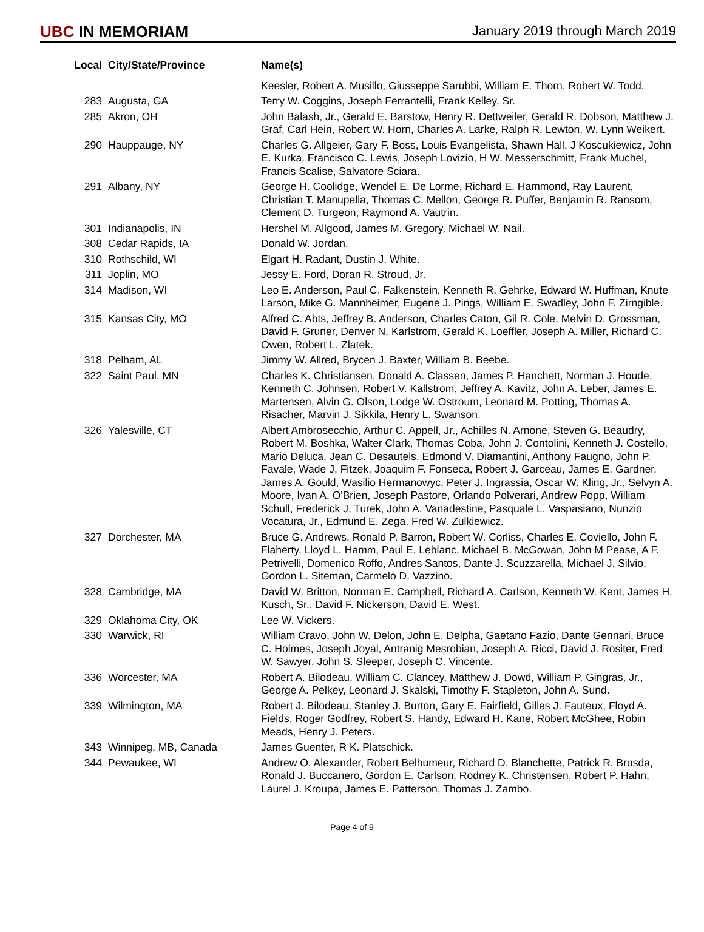UBC IN MEMORIAM
January 2019 through March 2019
| Local | City/State/Province | Name(s) |
| --- | --- | --- |
| | | Keesler, Robert A. Musillo, Giusseppe Sarubbi, William E. Thorn, Robert W. Todd. |
| 283 | Augusta, GA | Terry W. Coggins, Joseph Ferrantelli, Frank Kelley, Sr. |
| 285 | Akron, OH | John Balash, Jr., Gerald E. Barstow, Henry R. Dettweiler, Gerald R. Dobson, Matthew J. Graf, Carl Hein, Robert W. Horn, Charles A. Larke, Ralph R. Lewton, W. Lynn Weikert. |
| 290 | Hauppauge, NY | Charles G. Allgeier, Gary F. Boss, Louis Evangelista, Shawn Hall, J Koscukiewicz, John E. Kurka, Francisco C. Lewis, Joseph Lovizio, H W. Messerschmitt, Frank Muchel, Francis Scalise, Salvatore Sciara. |
| 291 | Albany, NY | George H. Coolidge, Wendel E. De Lorme, Richard E. Hammond, Ray Laurent, Christian T. Manupella, Thomas C. Mellon, George R. Puffer, Benjamin R. Ransom, Clement D. Turgeon, Raymond A. Vautrin. |
| 301 | Indianapolis, IN | Hershel M. Allgood, James M. Gregory, Michael W. Nail. |
| 308 | Cedar Rapids, IA | Donald W. Jordan. |
| 310 | Rothschild, WI | Elgart H. Radant, Dustin J. White. |
| 311 | Joplin, MO | Jessy E. Ford, Doran R. Stroud, Jr. |
| 314 | Madison, WI | Leo E. Anderson, Paul C. Falkenstein, Kenneth R. Gehrke, Edward W. Huffman, Knute Larson, Mike G. Mannheimer, Eugene J. Pings, William E. Swadley, John F. Zirngible. |
| 315 | Kansas City, MO | Alfred C. Abts, Jeffrey B. Anderson, Charles Caton, Gil R. Cole, Melvin D. Grossman, David F. Gruner, Denver N. Karlstrom, Gerald K. Loeffler, Joseph A. Miller, Richard C. Owen, Robert L. Zlatek. |
| 318 | Pelham, AL | Jimmy W. Allred, Brycen J. Baxter, William B. Beebe. |
| 322 | Saint Paul, MN | Charles K. Christiansen, Donald A. Classen, James P. Hanchett, Norman J. Houde, Kenneth C. Johnsen, Robert V. Kallstrom, Jeffrey A. Kavitz, John A. Leber, James E. Martensen, Alvin G. Olson, Lodge W. Ostroum, Leonard M. Potting, Thomas A. Risacher, Marvin J. Sikkila, Henry L. Swanson. |
| 326 | Yalesville, CT | Albert Ambrosecchio, Arthur C. Appell, Jr., Achilles N. Arnone, Steven G. Beaudry, Robert M. Boshka, Walter Clark, Thomas Coba, John J. Contolini, Kenneth J. Costello, Mario Deluca, Jean C. Desautels, Edmond V. Diamantini, Anthony Faugno, John P. Favale, Wade J. Fitzek, Joaquim F. Fonseca, Robert J. Garceau, James E. Gardner, James A. Gould, Wasilio Hermanowyc, Peter J. Ingrassia, Oscar W. Kling, Jr., Selvyn A. Moore, Ivan A. O'Brien, Joseph Pastore, Orlando Polverari, Andrew Popp, William Schull, Frederick J. Turek, John A. Vanadestine, Pasquale L. Vaspasiano, Nunzio Vocatura, Jr., Edmund E. Zega, Fred W. Zulkiewicz. |
| 327 | Dorchester, MA | Bruce G. Andrews, Ronald P. Barron, Robert W. Corliss, Charles E. Coviello, John F. Flaherty, Lloyd L. Hamm, Paul E. Leblanc, Michael B. McGowan, John M Pease, A F. Petrivelli, Domenico Roffo, Andres Santos, Dante J. Scuzzarella, Michael J. Silvio, Gordon L. Siteman, Carmelo D. Vazzino. |
| 328 | Cambridge, MA | David W. Britton, Norman E. Campbell, Richard A. Carlson, Kenneth W. Kent, James H. Kusch, Sr., David F. Nickerson, David E. West. |
| 329 | Oklahoma City, OK | Lee W. Vickers. |
| 330 | Warwick, RI | William Cravo, John W. Delon, John E. Delpha, Gaetano Fazio, Dante Gennari, Bruce C. Holmes, Joseph Joyal, Antranig Mesrobian, Joseph A. Ricci, David J. Rositer, Fred W. Sawyer, John S. Sleeper, Joseph C. Vincente. |
| 336 | Worcester, MA | Robert A. Bilodeau, William C. Clancey, Matthew J. Dowd, William P. Gingras, Jr., George A. Pelkey, Leonard J. Skalski, Timothy F. Stapleton, John A. Sund. |
| 339 | Wilmington, MA | Robert J. Bilodeau, Stanley J. Burton, Gary E. Fairfield, Gilles J. Fauteux, Floyd A. Fields, Roger Godfrey, Robert S. Handy, Edward H. Kane, Robert McGhee, Robin Meads, Henry J. Peters. |
| 343 | Winnipeg, MB, Canada | James Guenter, R K. Platschick. |
| 344 | Pewaukee, WI | Andrew O. Alexander, Robert Belhumeur, Richard D. Blanchette, Patrick R. Brusda, Ronald J. Buccanero, Gordon E. Carlson, Rodney K. Christensen, Robert P. Hahn, Laurel J. Kroupa, James E. Patterson, Thomas J. Zambo. |
Page 4 of 9